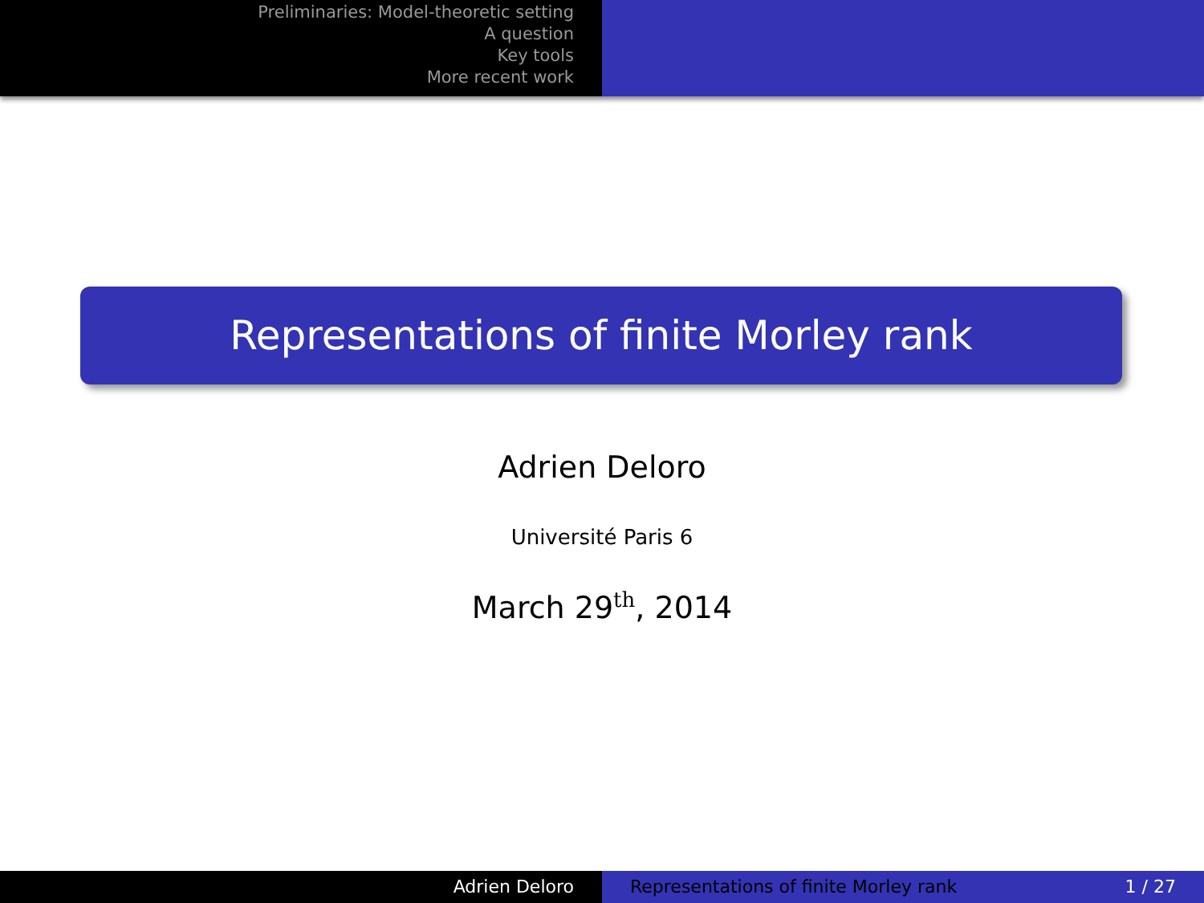Preliminaries: Model-theoretic setting
A question
Key tools
More recent work
Representations of finite Morley rank
Adrien Deloro
Université Paris 6
March 29<sup>th</sup>, 2014
Adrien Deloro Representations of finite Morley rank 1 / 27